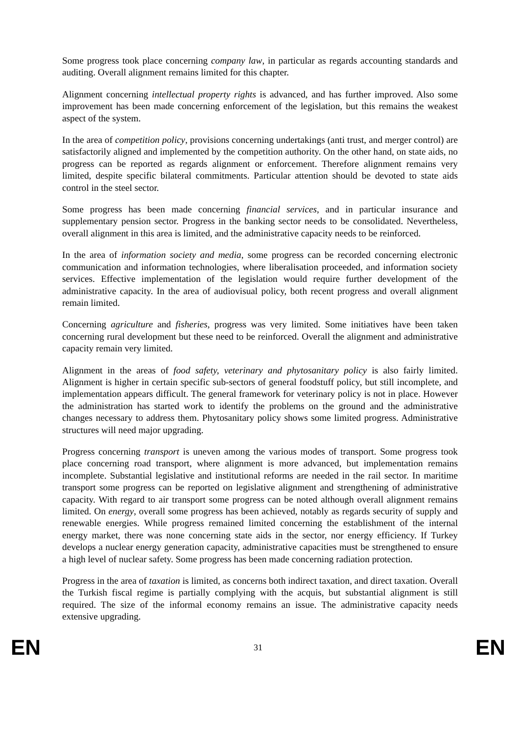Some progress took place concerning company law, in particular as regards accounting standards and auditing. Overall alignment remains limited for this chapter.
Alignment concerning intellectual property rights is advanced, and has further improved. Also some improvement has been made concerning enforcement of the legislation, but this remains the weakest aspect of the system.
In the area of competition policy, provisions concerning undertakings (anti trust, and merger control) are satisfactorily aligned and implemented by the competition authority. On the other hand, on state aids, no progress can be reported as regards alignment or enforcement. Therefore alignment remains very limited, despite specific bilateral commitments. Particular attention should be devoted to state aids control in the steel sector.
Some progress has been made concerning financial services, and in particular insurance and supplementary pension sector. Progress in the banking sector needs to be consolidated. Nevertheless, overall alignment in this area is limited, and the administrative capacity needs to be reinforced.
In the area of information society and media, some progress can be recorded concerning electronic communication and information technologies, where liberalisation proceeded, and information society services. Effective implementation of the legislation would require further development of the administrative capacity. In the area of audiovisual policy, both recent progress and overall alignment remain limited.
Concerning agriculture and fisheries, progress was very limited. Some initiatives have been taken concerning rural development but these need to be reinforced. Overall the alignment and administrative capacity remain very limited.
Alignment in the areas of food safety, veterinary and phytosanitary policy is also fairly limited. Alignment is higher in certain specific sub-sectors of general foodstuff policy, but still incomplete, and implementation appears difficult. The general framework for veterinary policy is not in place. However the administration has started work to identify the problems on the ground and the administrative changes necessary to address them. Phytosanitary policy shows some limited progress. Administrative structures will need major upgrading.
Progress concerning transport is uneven among the various modes of transport. Some progress took place concerning road transport, where alignment is more advanced, but implementation remains incomplete. Substantial legislative and institutional reforms are needed in the rail sector. In maritime transport some progress can be reported on legislative alignment and strengthening of administrative capacity. With regard to air transport some progress can be noted although overall alignment remains limited. On energy, overall some progress has been achieved, notably as regards security of supply and renewable energies. While progress remained limited concerning the establishment of the internal energy market, there was none concerning state aids in the sector, nor energy efficiency. If Turkey develops a nuclear energy generation capacity, administrative capacities must be strengthened to ensure a high level of nuclear safety. Some progress has been made concerning radiation protection.
Progress in the area of taxation is limited, as concerns both indirect taxation, and direct taxation. Overall the Turkish fiscal regime is partially complying with the acquis, but substantial alignment is still required. The size of the informal economy remains an issue. The administrative capacity needs extensive upgrading.
EN 31 EN